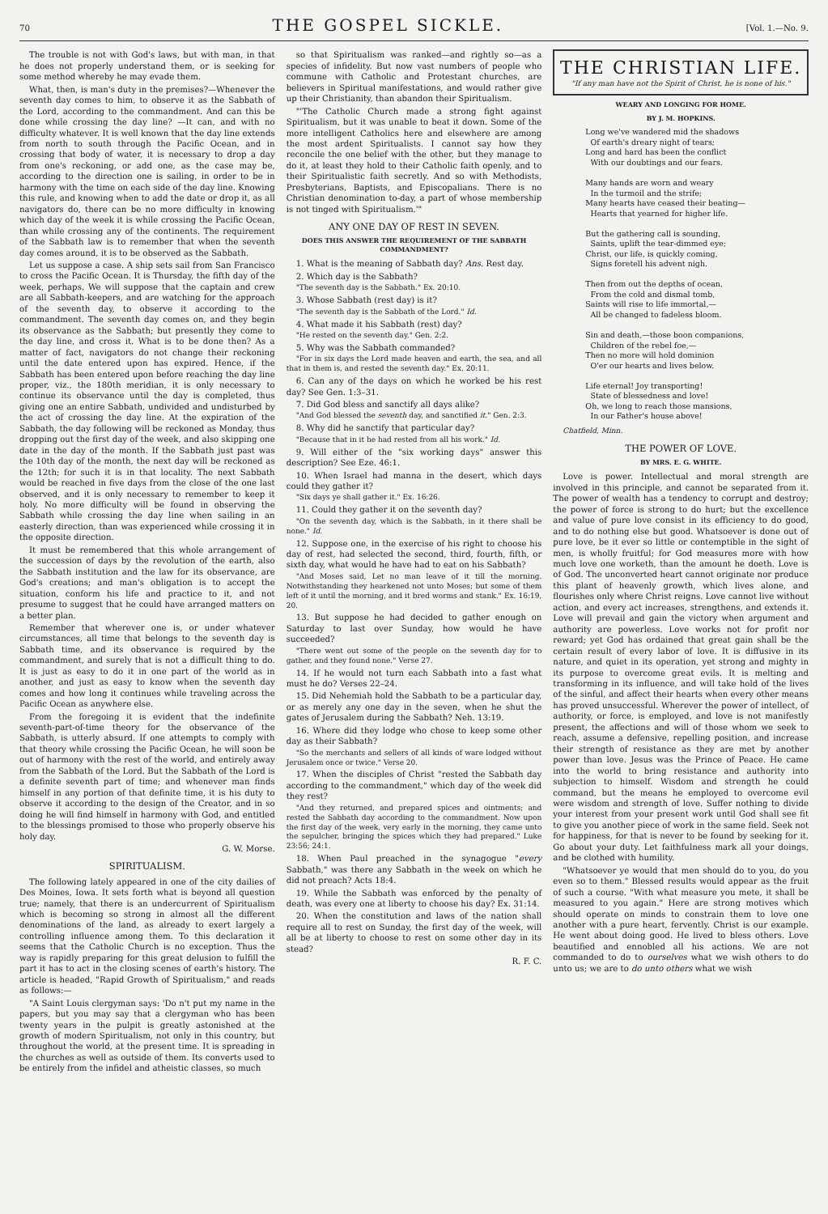70 THE GOSPEL SICKLE. [Vol. 1.—No. 9.
The trouble is not with God's laws, but with man, in that he does not properly understand them, or is seeking for some method whereby he may evade them.
What, then, is man's duty in the premises?—Whenever the seventh day comes to him, to observe it as the Sabbath of the Lord, according to the commandment. And can this be done while crossing the day line? —It can, and with no difficulty whatever. It is well known that the day line extends from north to south through the Pacific Ocean, and in crossing that body of water, it is necessary to drop a day from one's reckoning, or add one, as the case may be, according to the direction one is sailing, in order to be in harmony with the time on each side of the day line. Knowing this rule, and knowing when to add the date or drop it, as all navigators do, there can be no more difficulty in knowing which day of the week it is while crossing the Pacific Ocean, than while crossing any of the continents. The requirement of the Sabbath law is to remember that when the seventh day comes around, it is to be observed as the Sabbath.
Let us suppose a case. A ship sets sail from San Francisco to cross the Pacific Ocean. It is Thursday, the fifth day of the week, perhaps. We will suppose that the captain and crew are all Sabbath-keepers, and are watching for the approach of the seventh day, to observe it according to the commandment. The seventh day comes on, and they begin its observance as the Sabbath; but presently they come to the day line, and cross it. What is to be done then? As a matter of fact, navigators do not change their reckoning until the date entered upon has expired. Hence, if the Sabbath has been entered upon before reaching the day line proper, viz., the 180th meridian, it is only necessary to continue its observance until the day is completed, thus giving one an entire Sabbath, undivided and undisturbed by the act of crossing the day line. At the expiration of the Sabbath, the day following will be reckoned as Monday, thus dropping out the first day of the week, and also skipping one date in the day of the month. If the Sabbath just past was the 10th day of the month, the next day will be reckoned as the 12th; for such it is in that locality. The next Sabbath would be reached in five days from the close of the one last observed, and it is only necessary to remember to keep it holy. No more difficulty will be found in observing the Sabbath while crossing the day line when sailing in an easterly direction, than was experienced while crossing it in the opposite direction.
It must be remembered that this whole arrangement of the succession of days by the revolution of the earth, also the Sabbath institution and the law for its observance, are God's creations; and man's obligation is to accept the situation, conform his life and practice to it, and not presume to suggest that he could have arranged matters on a better plan.
Remember that wherever one is, or under whatever circumstances, all time that belongs to the seventh day is Sabbath time, and its observance is required by the commandment, and surely that is not a difficult thing to do. It is just as easy to do it in one part of the world as in another, and just as easy to know when the seventh day comes and how long it continues while traveling across the Pacific Ocean as anywhere else.
From the foregoing it is evident that the indefinite seventh-part-of-time theory for the observance of the Sabbath, is utterly absurd. If one attempts to comply with that theory while crossing the Pacific Ocean, he will soon be out of harmony with the rest of the world, and entirely away from the Sabbath of the Lord. But the Sabbath of the Lord is a definite seventh part of time; and whenever man finds himself in any portion of that definite time, it is his duty to observe it according to the design of the Creator, and in so doing he will find himself in harmony with God, and entitled to the blessings promised to those who properly observe his holy day.
G. W. Morse.
SPIRITUALISM.
The following lately appeared in one of the city dailies of Des Moines, Iowa. It sets forth what is beyond all question true; namely, that there is an undercurrent of Spiritualism which is becoming so strong in almost all the different denominations of the land, as already to exert largely a controlling influence among them. To this declaration it seems that the Catholic Church is no exception. Thus the way is rapidly preparing for this great delusion to fulfill the part it has to act in the closing scenes of earth's history. The article is headed, "Rapid Growth of Spiritualism," and reads as follows:—
"A Saint Louis clergyman says: 'Do n't put my name in the papers, but you may say that a clergyman who has been twenty years in the pulpit is greatly astonished at the growth of modern Spiritualism, not only in this country, but throughout the world, at the present time. It is spreading in the churches as well as outside of them. Its converts used to be entirely from the infidel and atheistic classes, so much
so that Spiritualism was ranked—and rightly so—as a species of infidelity. But now vast numbers of people who commune with Catholic and Protestant churches, are believers in Spiritual manifestations, and would rather give up their Christianity, than abandon their Spiritualism.
"'The Catholic Church made a strong fight against Spiritualism, but it was unable to beat it down. Some of the more intelligent Catholics here and elsewhere are among the most ardent Spiritualists. I cannot say how they reconcile the one belief with the other, but they manage to do it, at least they hold to their Catholic faith openly, and to their Spiritualistic faith secretly. And so with Methodists, Presbyterians, Baptists, and Episcopalians. There is no Christian denomination to-day, a part of whose membership is not tinged with Spiritualism.'"
ANY ONE DAY OF REST IN SEVEN.
DOES THIS ANSWER THE REQUIREMENT OF THE SABBATH COMMANDMENT?
1. What is the meaning of Sabbath day? Ans. Rest day.
2. Which day is the Sabbath?
"The seventh day is the Sabbath." Ex. 20:10.
3. Whose Sabbath (rest day) is it?
"The seventh day is the Sabbath of the Lord." Id.
4. What made it his Sabbath (rest) day?
"He rested on the seventh day." Gen. 2:2.
5. Why was the Sabbath commanded?
"For in six days the Lord made heaven and earth, the sea, and all that in them is, and rested the seventh day." Ex. 20:11.
6. Can any of the days on which he worked be his rest day? See Gen. 1:3–31.
7. Did God bless and sanctify all days alike?
"And God blessed the seventh day, and sanctified it." Gen. 2:3.
8. Why did he sanctify that particular day?
"Because that in it he had rested from all his work." Id.
9. Will either of the "six working days" answer this description? See Eze. 46:1.
10. When Israel had manna in the desert, which days could they gather it?
"Six days ye shall gather it." Ex. 16:26.
11. Could they gather it on the seventh day?
"On the seventh day, which is the Sabbath, in it there shall be none." Id.
12. Suppose one, in the exercise of his right to choose his day of rest, had selected the second, third, fourth, fifth, or sixth day, what would he have had to eat on his Sabbath?
"And Moses said, Let no man leave of it till the morning. Notwithstanding they hearkened not unto Moses; but some of them left of it until the morning, and it bred worms and stank." Ex. 16:19, 20.
13. But suppose he had decided to gather enough on Saturday to last over Sunday, how would he have succeeded?
"There went out some of the people on the seventh day for to gather, and they found none." Verse 27.
14. If he would not turn each Sabbath into a fast what must he do? Verses 22–24.
15. Did Nehemiah hold the Sabbath to be a particular day, or as merely any one day in the seven, when he shut the gates of Jerusalem during the Sabbath? Neh. 13:19.
16. Where did they lodge who chose to keep some other day as their Sabbath?
"So the merchants and sellers of all kinds of ware lodged without Jerusalem once or twice." Verse 20.
17. When the disciples of Christ "rested the Sabbath day according to the commandment," which day of the week did they rest?
"And they returned, and prepared spices and ointments; and rested the Sabbath day according to the commandment. Now upon the first day of the week, very early in the morning, they came unto the sepulcher, bringing the spices which they had prepared." Luke 23:56; 24:1.
18. When Paul preached in the synagogue "every Sabbath," was there any Sabbath in the week on which he did not preach? Acts 18:4.
19. While the Sabbath was enforced by the penalty of death, was every one at liberty to choose his day? Ex. 31:14.
20. When the constitution and laws of the nation shall require all to rest on Sunday, the first day of the week, will all be at liberty to choose to rest on some other day in its stead?
R. F. C.
THE CHRISTIAN LIFE.
"If any man have not the Spirit of Christ, he is none of his."
WEARY AND LONGING FOR HOME.
BY J. M. HOPKINS.
Long we've wandered mid the shadows
Of earth's dreary night of tears;
Long and hard has been the conflict
With our doubtings and our fears.
Many hands are worn and weary
In the turmoil and the strife;
Many hearts have ceased their beating—
Hearts that yearned for higher life.
But the gathering call is sounding,
Saints, uplift the tear-dimmed eye;
Christ, our life, is quickly coming,
Signs foretell his advent nigh.
Then from out the depths of ocean,
From the cold and dismal tomb,
Saints will rise to life immortal,—
All be changed to fadeless bloom.
Sin and death,—those boon companions,
Children of the rebel foe,—
Then no more will hold dominion
O'er our hearts and lives below.
Life eternal! Joy transporting!
State of blessedness and love!
Oh, we long to reach those mansions,
In our Father's house above!
Chatfield, Minn.
THE POWER OF LOVE.
BY MRS. E. G. WHITE.
Love is power. Intellectual and moral strength are involved in this principle, and cannot be separated from it. The power of wealth has a tendency to corrupt and destroy; the power of force is strong to do hurt; but the excellence and value of pure love consist in its efficiency to do good, and to do nothing else but good. Whatsoever is done out of pure love, be it ever so little or contemptible in the sight of men, is wholly fruitful; for God measures more with how much love one worketh, than the amount he doeth. Love is of God. The unconverted heart cannot originate nor produce this plant of heavenly growth, which lives alone, and flourishes only where Christ reigns. Love cannot live without action, and every act increases, strengthens, and extends it. Love will prevail and gain the victory when argument and authority are powerless. Love works not for profit nor reward; yet God has ordained that great gain shall be the certain result of every labor of love. It is diffusive in its nature, and quiet in its operation, yet strong and mighty in its purpose to overcome great evils. It is melting and transforming in its influence, and will take hold of the lives of the sinful, and affect their hearts when every other means has proved unsuccessful. Wherever the power of intellect, of authority, or force, is employed, and love is not manifestly present, the affections and will of those whom we seek to reach, assume a defensive, repelling position, and increase their strength of resistance as they are met by another power than love. Jesus was the Prince of Peace. He came into the world to bring resistance and authority into subjection to himself. Wisdom and strength he could command, but the means he employed to overcome evil were wisdom and strength of love. Suffer nothing to divide your interest from your present work until God shall see fit to give you another piece of work in the same field. Seek not for happiness, for that is never to be found by seeking for it. Go about your duty. Let faithfulness mark all your doings, and be clothed with humility.
"Whatsoever ye would that men should do to you, do you even so to them." Blessed results would appear as the fruit of such a course. "With what measure you mete, it shall be measured to you again." Here are strong motives which should operate on minds to constrain them to love one another with a pure heart, fervently. Christ is our example. He went about doing good. He lived to bless others. Love beautified and ennobled all his actions. We are not commanded to do to ourselves what we wish others to do unto us; we are to do unto others what we wish